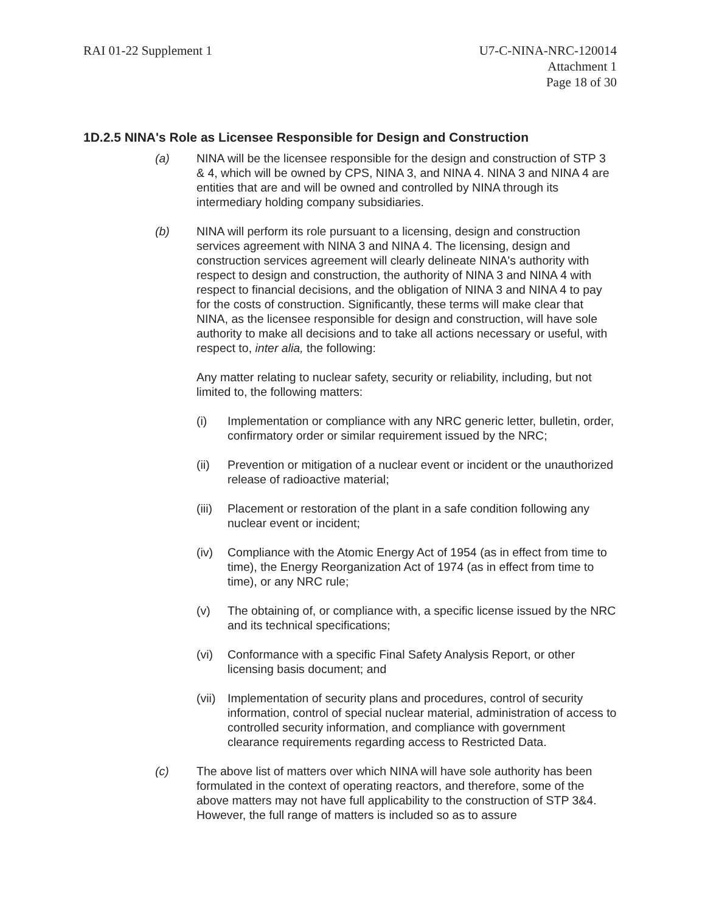RAI 01-22 Supplement 1 U7-C-NINA-NRC-120014
Attachment 1
Page 18 of 30
1D.2.5 NINA's Role as Licensee Responsible for Design and Construction
(a) NINA will be the licensee responsible for the design and construction of STP 3 & 4, which will be owned by CPS, NINA 3, and NINA 4. NINA 3 and NINA 4 are entities that are and will be owned and controlled by NINA through its intermediary holding company subsidiaries.
(b) NINA will perform its role pursuant to a licensing, design and construction services agreement with NINA 3 and NINA 4. The licensing, design and construction services agreement will clearly delineate NINA's authority with respect to design and construction, the authority of NINA 3 and NINA 4 with respect to financial decisions, and the obligation of NINA 3 and NINA 4 to pay for the costs of construction. Significantly, these terms will make clear that NINA, as the licensee responsible for design and construction, will have sole authority to make all decisions and to take all actions necessary or useful, with respect to, inter alia, the following:
Any matter relating to nuclear safety, security or reliability, including, but not limited to, the following matters:
(i) Implementation or compliance with any NRC generic letter, bulletin, order, confirmatory order or similar requirement issued by the NRC;
(ii) Prevention or mitigation of a nuclear event or incident or the unauthorized release of radioactive material;
(iii)
Placement or restoration of the plant in a safe condition following any nuclear event or incident;
(iv) Compliance with the Atomic Energy Act of 1954 (as in effect from time to time), the Energy Reorganization Act of 1974 (as in effect from time to time), or any NRC rule;
(v) The obtaining of, or compliance with, a specific license issued by the NRC and its technical specifications;
(vi) Conformance with a specific Final Safety Analysis Report, or other licensing basis document; and
(vii)
Implementation of security plans and procedures, control of security information, control of special nuclear material, administration of access to controlled security information, and compliance with government clearance requirements regarding access to Restricted Data.
(c) The above list of matters over which NINA will have sole authority has been formulated in the context of operating reactors, and therefore, some of the above matters may not have full applicability to the construction of STP 3&4. However, the full range of matters is included so as to assure